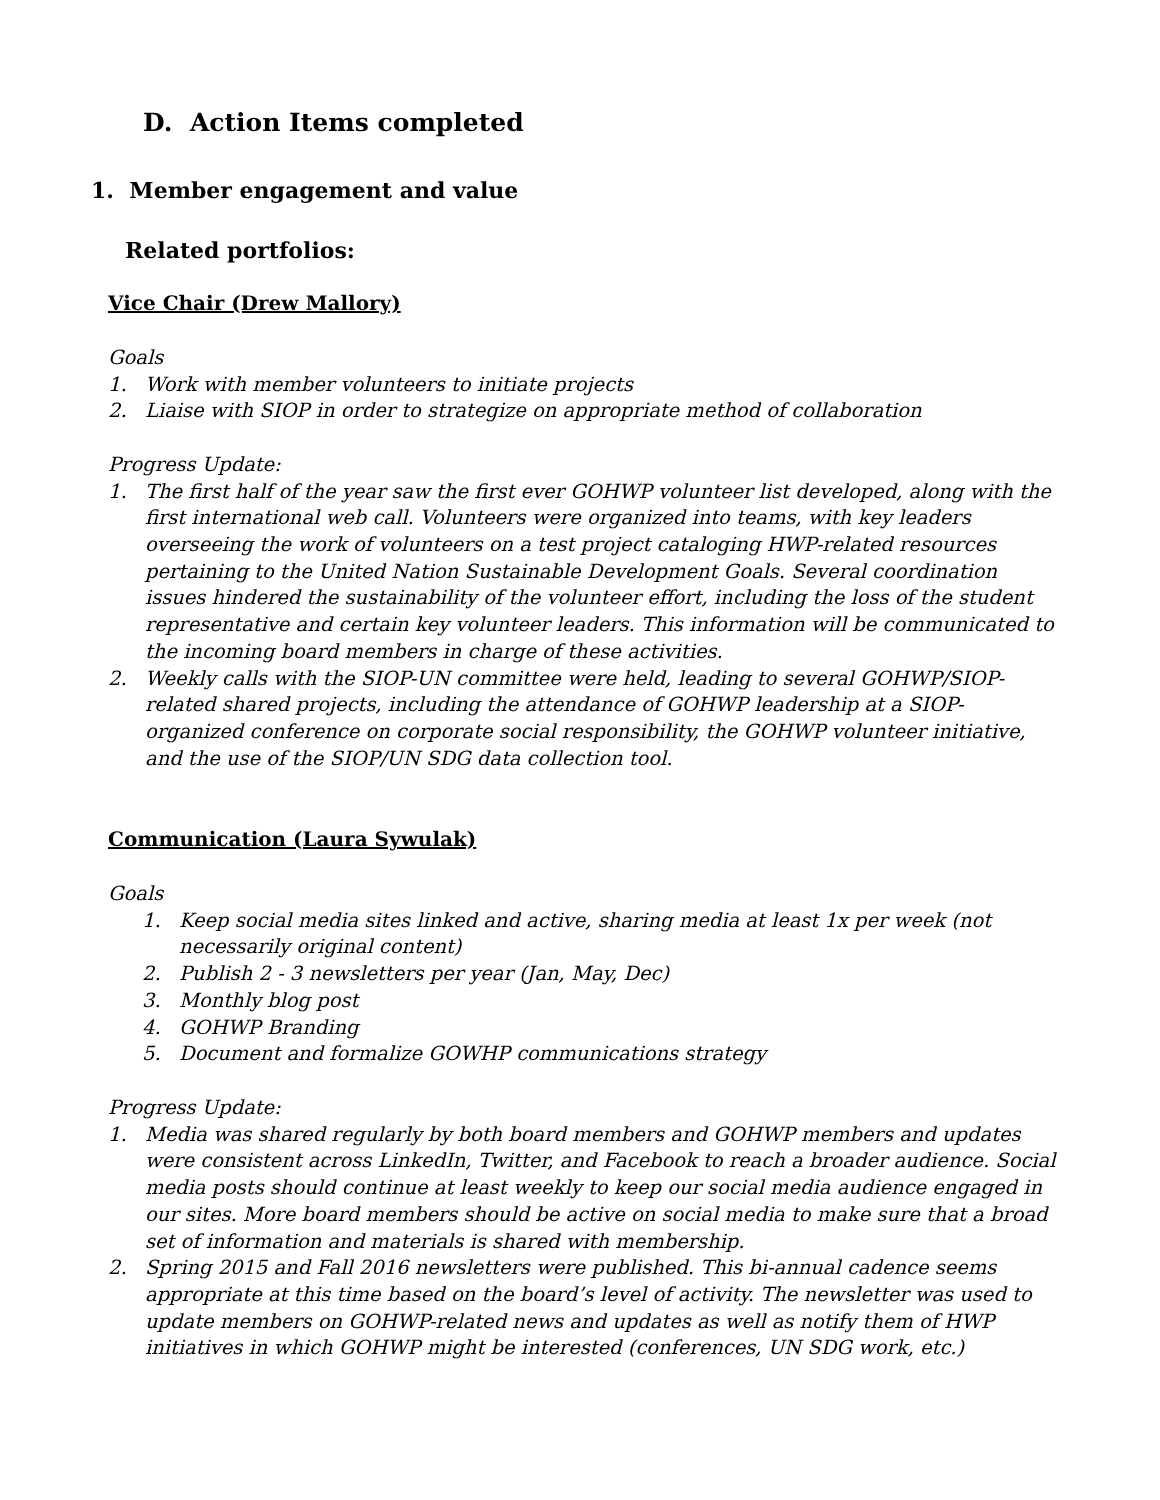D. Action Items completed
1. Member engagement and value
Related portfolios:
Vice Chair (Drew Mallory)
Goals
1. Work with member volunteers to initiate projects
2. Liaise with SIOP in order to strategize on appropriate method of collaboration
Progress Update:
1. The first half of the year saw the first ever GOHWP volunteer list developed, along with the first international web call. Volunteers were organized into teams, with key leaders overseeing the work of volunteers on a test project cataloging HWP-related resources pertaining to the United Nation Sustainable Development Goals. Several coordination issues hindered the sustainability of the volunteer effort, including the loss of the student representative and certain key volunteer leaders. This information will be communicated to the incoming board members in charge of these activities.
2. Weekly calls with the SIOP-UN committee were held, leading to several GOHWP/SIOP-related shared projects, including the attendance of GOHWP leadership at a SIOP-organized conference on corporate social responsibility, the GOHWP volunteer initiative, and the use of the SIOP/UN SDG data collection tool.
Communication (Laura Sywulak)
Goals
1. Keep social media sites linked and active, sharing media at least 1x per week (not necessarily original content)
2. Publish 2 - 3 newsletters per year (Jan, May, Dec)
3. Monthly blog post
4. GOHWP Branding
5. Document and formalize GOWHP communications strategy
Progress Update:
1. Media was shared regularly by both board members and GOHWP members and updates were consistent across LinkedIn, Twitter, and Facebook to reach a broader audience. Social media posts should continue at least weekly to keep our social media audience engaged in our sites. More board members should be active on social media to make sure that a broad set of information and materials is shared with membership.
2. Spring 2015 and Fall 2016 newsletters were published. This bi-annual cadence seems appropriate at this time based on the board’s level of activity. The newsletter was used to update members on GOHWP-related news and updates as well as notify them of HWP initiatives in which GOHWP might be interested (conferences, UN SDG work, etc.)